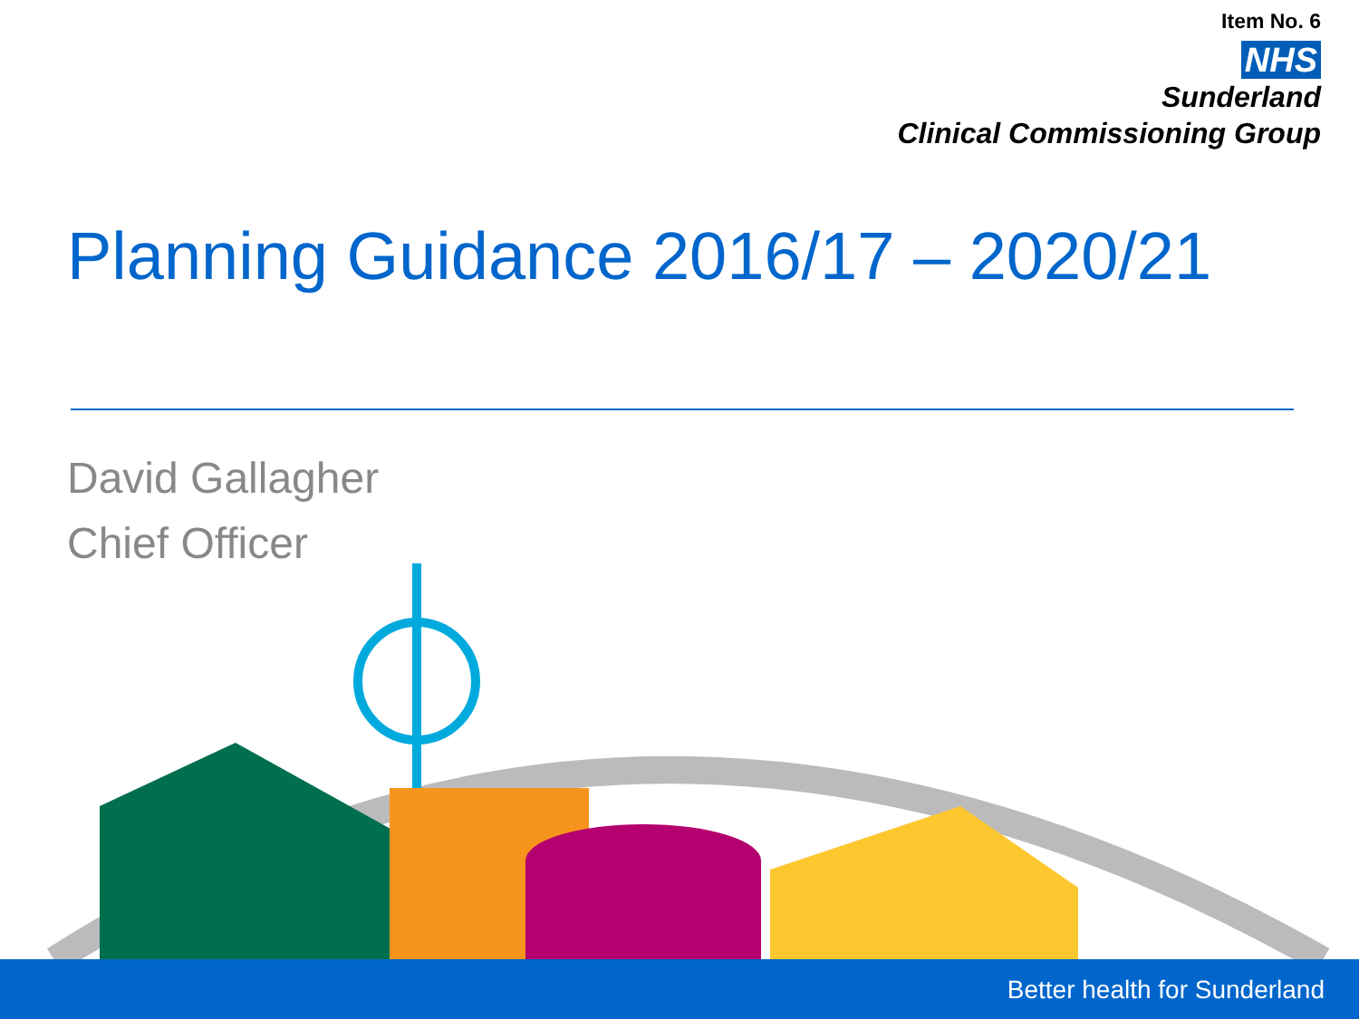Item No. 6
NHS
Sunderland
Clinical Commissioning Group
Planning Guidance 2016/17 – 2020/21
David Gallagher
Chief Officer
Better health for Sunderland